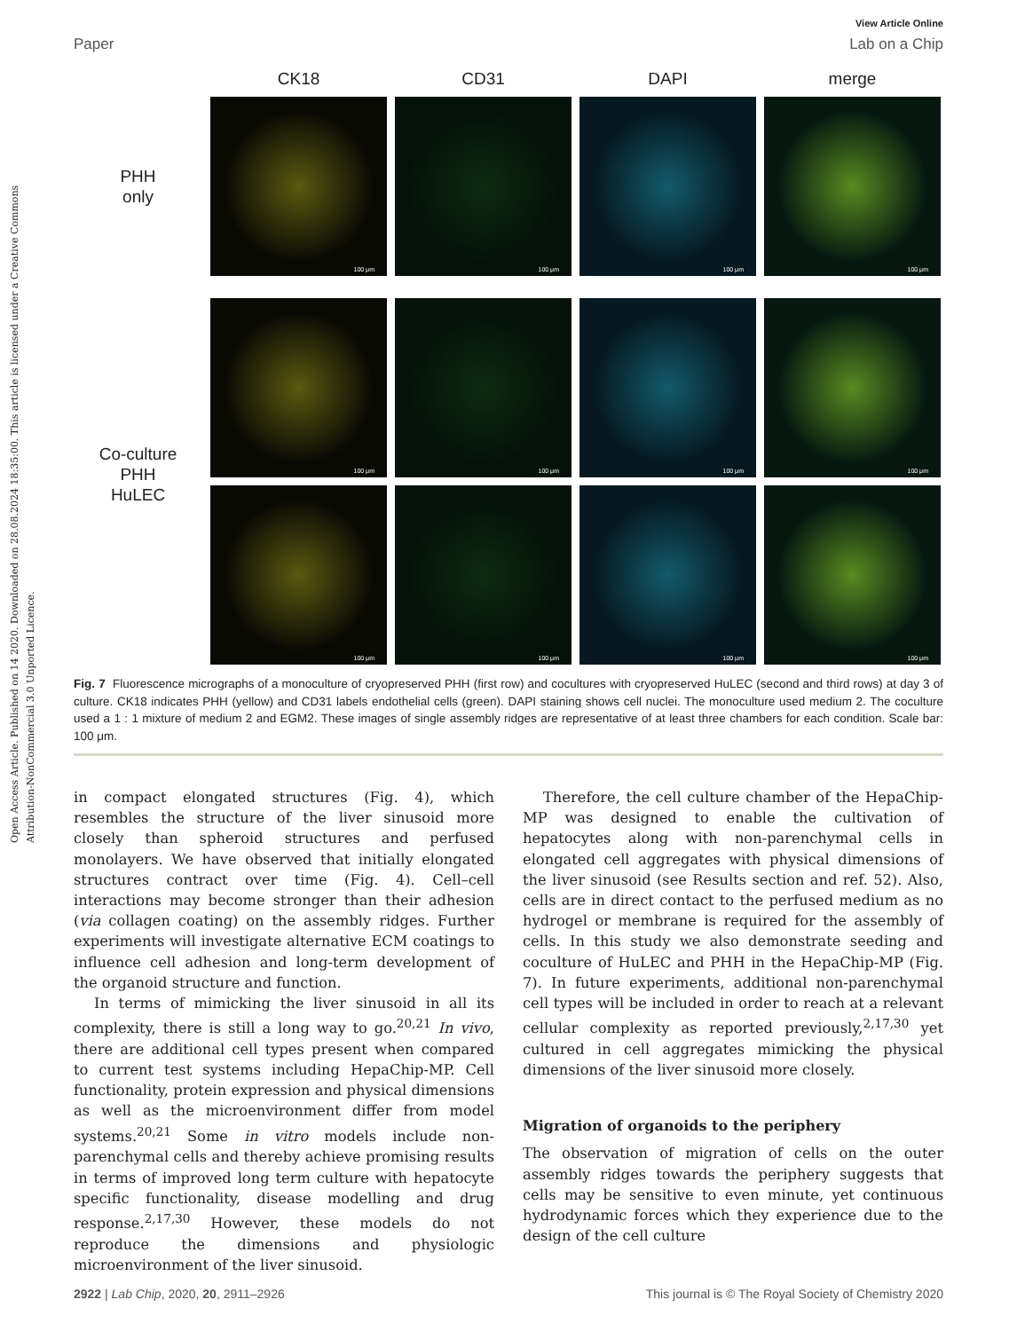Open Access Article. Published on 14 2020. Downloaded on 28.08.2024 18:35:00. This article is licensed under a Creative Commons Attribution-NonCommercial 3.0 Unported Licence.
View Article Online
Paper Lab on a Chip
CK18
CD31
DAPI
merge
PHH
only
100 μm
100 μm
100 μm
100 μm
Co-culture
PHH
HuLEC
100 μm
100 μm
100 μm
100 μm
100 μm
100 μm
100 μm
100 μm
Fig. 7 Fluorescence micrographs of a monoculture of cryopreserved PHH (first row) and cocultures with cryopreserved HuLEC (second and third rows) at day 3 of culture. CK18 indicates PHH (yellow) and CD31 labels endothelial cells (green). DAPI staining shows cell nuclei. The monoculture used medium 2. The coculture used a 1 : 1 mixture of medium 2 and EGM2. These images of single assembly ridges are representative of at least three chambers for each condition. Scale bar: 100 μm.
in compact elongated structures (Fig. 4), which resembles the structure of the liver sinusoid more closely than spheroid structures and perfused monolayers. We have observed that initially elongated structures contract over time (Fig. 4). Cell–cell interactions may become stronger than their adhesion (via collagen coating) on the assembly ridges. Further experiments will investigate alternative ECM coatings to influence cell adhesion and long-term development of the organoid structure and function.
In terms of mimicking the liver sinusoid in all its complexity, there is still a long way to go.<sup>20,21</sup> In vivo, there are additional cell types present when compared to current test systems including HepaChip-MP. Cell functionality, protein expression and physical dimensions as well as the microenvironment differ from model systems.<sup>20,21</sup> Some in vitro models include non-parenchymal cells and thereby achieve promising results in terms of improved long term culture with hepatocyte specific functionality, disease modelling and drug response.<sup>2,17,30</sup> However, these models do not reproduce the dimensions and physiologic microenvironment of the liver sinusoid.
Therefore, the cell culture chamber of the HepaChip-MP was designed to enable the cultivation of hepatocytes along with non-parenchymal cells in elongated cell aggregates with physical dimensions of the liver sinusoid (see Results section and ref. 52). Also, cells are in direct contact to the perfused medium as no hydrogel or membrane is required for the assembly of cells. In this study we also demonstrate seeding and coculture of HuLEC and PHH in the HepaChip-MP (Fig. 7). In future experiments, additional non-parenchymal cell types will be included in order to reach at a relevant cellular complexity as reported previously,<sup>2,17,30</sup> yet cultured in cell aggregates mimicking the physical dimensions of the liver sinusoid more closely.
Migration of organoids to the periphery
The observation of migration of cells on the outer assembly ridges towards the periphery suggests that cells may be sensitive to even minute, yet continuous hydrodynamic forces which they experience due to the design of the cell culture
2922 | Lab Chip, 2020, 20, 2911–2926 This journal is © The Royal Society of Chemistry 2020